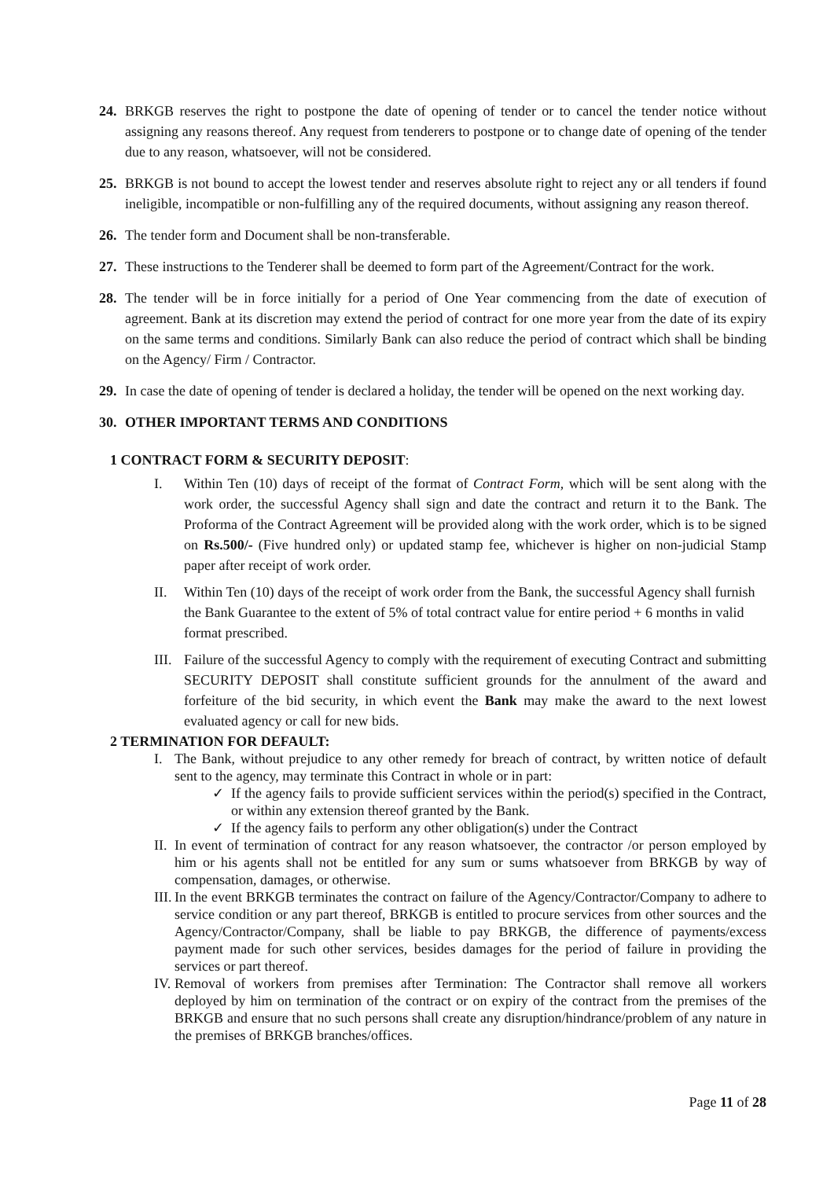24. BRKGB reserves the right to postpone the date of opening of tender or to cancel the tender notice without assigning any reasons thereof. Any request from tenderers to postpone or to change date of opening of the tender due to any reason, whatsoever, will not be considered.
25. BRKGB is not bound to accept the lowest tender and reserves absolute right to reject any or all tenders if found ineligible, incompatible or non-fulfilling any of the required documents, without assigning any reason thereof.
26. The tender form and Document shall be non-transferable.
27. These instructions to the Tenderer shall be deemed to form part of the Agreement/Contract for the work.
28. The tender will be in force initially for a period of One Year commencing from the date of execution of agreement. Bank at its discretion may extend the period of contract for one more year from the date of its expiry on the same terms and conditions. Similarly Bank can also reduce the period of contract which shall be binding on the Agency/ Firm / Contractor.
29. In case the date of opening of tender is declared a holiday, the tender will be opened on the next working day.
30. OTHER IMPORTANT TERMS AND CONDITIONS
1 CONTRACT FORM & SECURITY DEPOSIT:
I. Within Ten (10) days of receipt of the format of Contract Form, which will be sent along with the work order, the successful Agency shall sign and date the contract and return it to the Bank. The Proforma of the Contract Agreement will be provided along with the work order, which is to be signed on Rs.500/- (Five hundred only) or updated stamp fee, whichever is higher on non-judicial Stamp paper after receipt of work order.
II. Within Ten (10) days of the receipt of work order from the Bank, the successful Agency shall furnish the Bank Guarantee to the extent of 5% of total contract value for entire period + 6 months in valid format prescribed.
III.
Failure of the successful Agency to comply with the requirement of executing Contract and submitting SECURITY DEPOSIT shall constitute sufficient grounds for the annulment of the award and forfeiture of the bid security, in which event the Bank may make the award to the next lowest evaluated agency or call for new bids.
2 TERMINATION FOR DEFAULT:
I. The Bank, without prejudice to any other remedy for breach of contract, by written notice of default sent to the agency, may terminate this Contract in whole or in part:
✓ If the agency fails to provide sufficient services within the period(s) specified in the Contract, or within any extension thereof granted by the Bank.
✓ If the agency fails to perform any other obligation(s) under the Contract
II.
In event of termination of contract for any reason whatsoever, the contractor /or person employed by him or his agents shall not be entitled for any sum or sums whatsoever from BRKGB by way of compensation, damages, or otherwise.
III.
In the event BRKGB terminates the contract on failure of the Agency/Contractor/Company to adhere to service condition or any part thereof, BRKGB is entitled to procure services from other sources and the Agency/Contractor/Company, shall be liable to pay BRKGB, the difference of payments/excess payment made for such other services, besides damages for the period of failure in providing the services or part thereof.
IV.
Removal of workers from premises after Termination: The Contractor shall remove all workers deployed by him on termination of the contract or on expiry of the contract from the premises of the BRKGB and ensure that no such persons shall create any disruption/hindrance/problem of any nature in the premises of BRKGB branches/offices.
Page 11 of 28